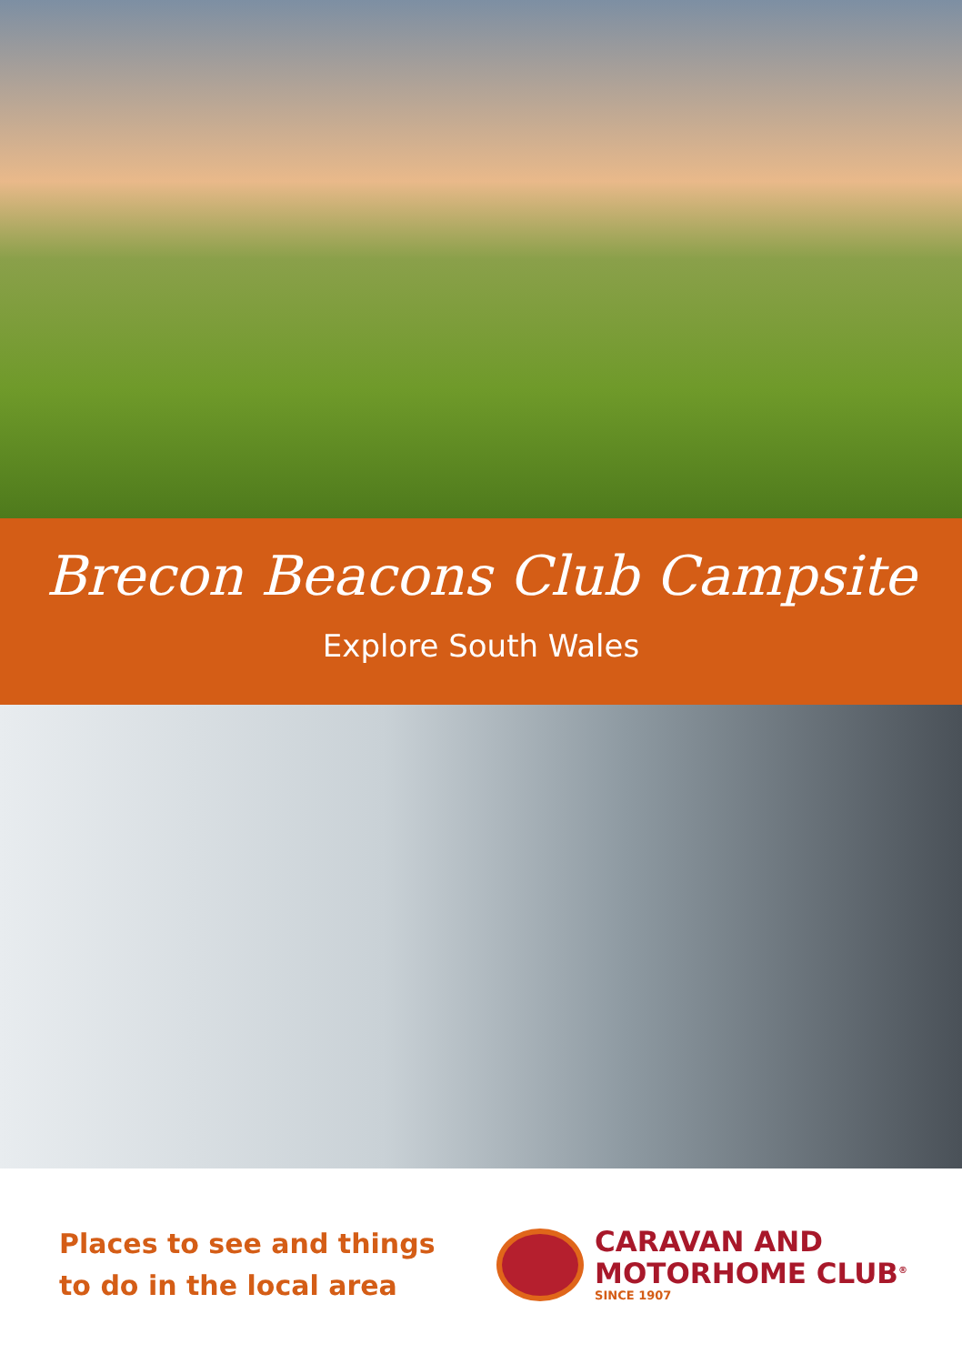Brecon Beacons Club Campsite
Explore South Wales
Places to see and things
to do in the local area
CARAVAN AND
MOTORHOME CLUB<sup>®</sup>
SINCE 1907